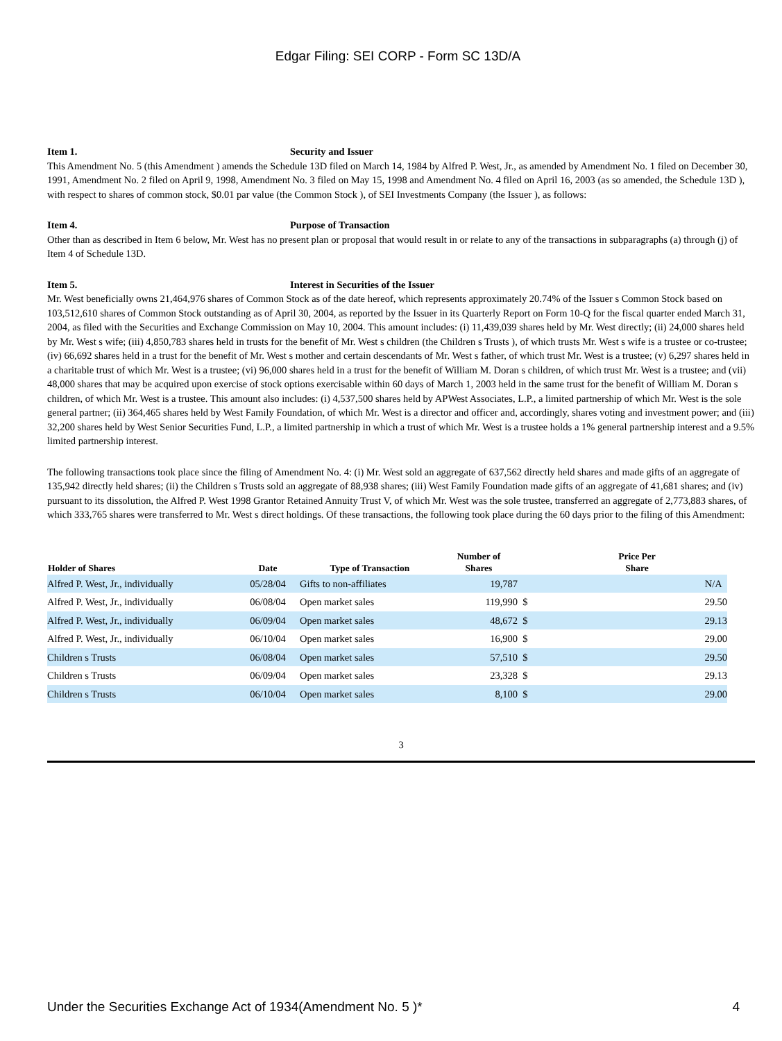Edgar Filing: SEI CORP - Form SC 13D/A
Item 1. Security and Issuer
This Amendment No. 5 (this Amendment ) amends the Schedule 13D filed on March 14, 1984 by Alfred P. West, Jr., as amended by Amendment No. 1 filed on December 30, 1991, Amendment No. 2 filed on April 9, 1998, Amendment No. 3 filed on May 15, 1998 and Amendment No. 4 filed on April 16, 2003 (as so amended, the Schedule 13D ), with respect to shares of common stock, $0.01 par value (the Common Stock ), of SEI Investments Company (the Issuer ), as follows:
Item 4. Purpose of Transaction
Other than as described in Item 6 below, Mr. West has no present plan or proposal that would result in or relate to any of the transactions in subparagraphs (a) through (j) of Item 4 of Schedule 13D.
Item 5. Interest in Securities of the Issuer
Mr. West beneficially owns 21,464,976 shares of Common Stock as of the date hereof, which represents approximately 20.74% of the Issuer s Common Stock based on 103,512,610 shares of Common Stock outstanding as of April 30, 2004, as reported by the Issuer in its Quarterly Report on Form 10-Q for the fiscal quarter ended March 31, 2004, as filed with the Securities and Exchange Commission on May 10, 2004. This amount includes: (i) 11,439,039 shares held by Mr. West directly; (ii) 24,000 shares held by Mr. West s wife; (iii) 4,850,783 shares held in trusts for the benefit of Mr. West s children (the Children s Trusts ), of which trusts Mr. West s wife is a trustee or co-trustee; (iv) 66,692 shares held in a trust for the benefit of Mr. West s mother and certain descendants of Mr. West s father, of which trust Mr. West is a trustee; (v) 6,297 shares held in a charitable trust of which Mr. West is a trustee; (vi) 96,000 shares held in a trust for the benefit of William M. Doran s children, of which trust Mr. West is a trustee; and (vii) 48,000 shares that may be acquired upon exercise of stock options exercisable within 60 days of March 1, 2003 held in the same trust for the benefit of William M. Doran s children, of which Mr. West is a trustee. This amount also includes: (i) 4,537,500 shares held by APWest Associates, L.P., a limited partnership of which Mr. West is the sole general partner; (ii) 364,465 shares held by West Family Foundation, of which Mr. West is a director and officer and, accordingly, shares voting and investment power; and (iii) 32,200 shares held by West Senior Securities Fund, L.P., a limited partnership in which a trust of which Mr. West is a trustee holds a 1% general partnership interest and a 9.5% limited partnership interest.
The following transactions took place since the filing of Amendment No. 4: (i) Mr. West sold an aggregate of 637,562 directly held shares and made gifts of an aggregate of 135,942 directly held shares; (ii) the Children s Trusts sold an aggregate of 88,938 shares; (iii) West Family Foundation made gifts of an aggregate of 41,681 shares; and (iv) pursuant to its dissolution, the Alfred P. West 1998 Grantor Retained Annuity Trust V, of which Mr. West was the sole trustee, transferred an aggregate of 2,773,883 shares, of which 333,765 shares were transferred to Mr. West s direct holdings. Of these transactions, the following took place during the 60 days prior to the filing of this Amendment:
| Holder of Shares | Date | Type of Transaction | Number of Shares | | Price Per Share |
| --- | --- | --- | --- | --- | --- |
| Alfred P. West, Jr., individually | 05/28/04 | Gifts to non-affiliates | 19,787 | | N/A |
| Alfred P. West, Jr., individually | 06/08/04 | Open market sales | 119,990 | $ | 29.50 |
| Alfred P. West, Jr., individually | 06/09/04 | Open market sales | 48,672 | $ | 29.13 |
| Alfred P. West, Jr., individually | 06/10/04 | Open market sales | 16,900 | $ | 29.00 |
| Children s Trusts | 06/08/04 | Open market sales | 57,510 | $ | 29.50 |
| Children s Trusts | 06/09/04 | Open market sales | 23,328 | $ | 29.13 |
| Children s Trusts | 06/10/04 | Open market sales | 8,100 | $ | 29.00 |
3
Under the Securities Exchange Act of 1934(Amendment No. 5 )* 4